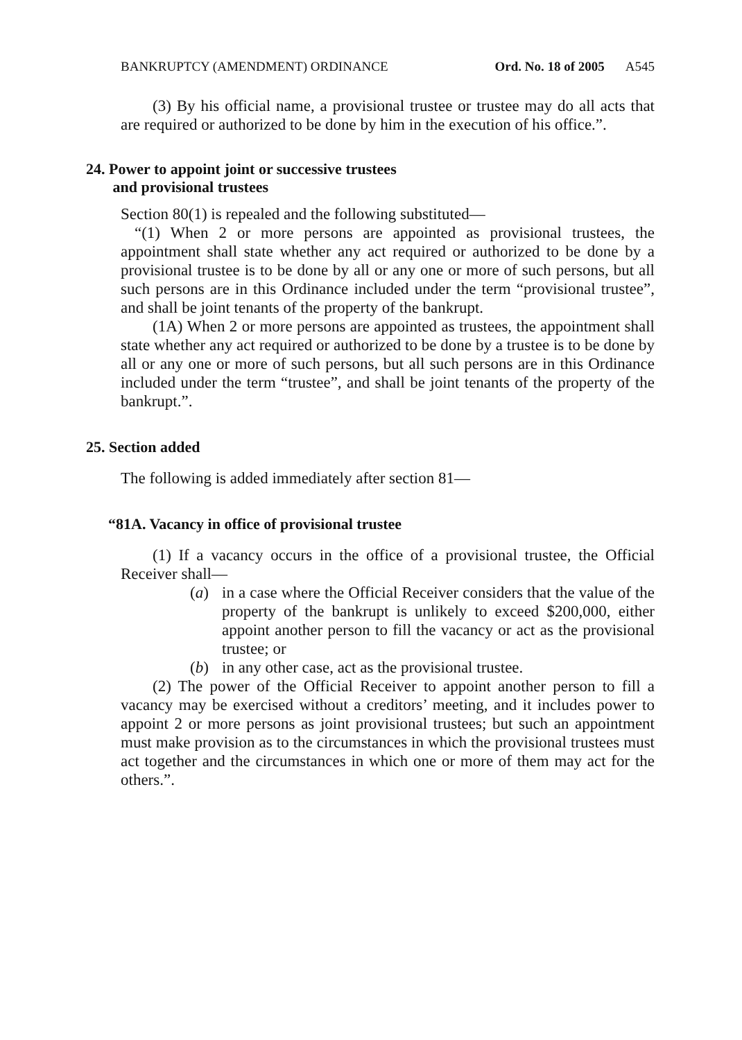BANKRUPTCY (AMENDMENT) ORDINANCE Ord. No. 18 of 2005 A545
(3) By his official name, a provisional trustee or trustee may do all acts that are required or authorized to be done by him in the execution of his office.”.
24. Power to appoint joint or successive trustees
and provisional trustees
Section 80(1) is repealed and the following substituted—
“(1) When 2 or more persons are appointed as provisional trustees, the appointment shall state whether any act required or authorized to be done by a provisional trustee is to be done by all or any one or more of such persons, but all such persons are in this Ordinance included under the term “provisional trustee”, and shall be joint tenants of the property of the bankrupt.
(1A) When 2 or more persons are appointed as trustees, the appointment shall state whether any act required or authorized to be done by a trustee is to be done by all or any one or more of such persons, but all such persons are in this Ordinance included under the term “trustee”, and shall be joint tenants of the property of the bankrupt.”.
25. Section added
The following is added immediately after section 81—
“81A. Vacancy in office of provisional trustee
(1) If a vacancy occurs in the office of a provisional trustee, the Official Receiver shall—
(a) in a case where the Official Receiver considers that the value of the property of the bankrupt is unlikely to exceed $200,000, either appoint another person to fill the vacancy or act as the provisional trustee; or
(b) in any other case, act as the provisional trustee.
(2) The power of the Official Receiver to appoint another person to fill a vacancy may be exercised without a creditors’ meeting, and it includes power to appoint 2 or more persons as joint provisional trustees; but such an appointment must make provision as to the circumstances in which the provisional trustees must act together and the circumstances in which one or more of them may act for the others.”.